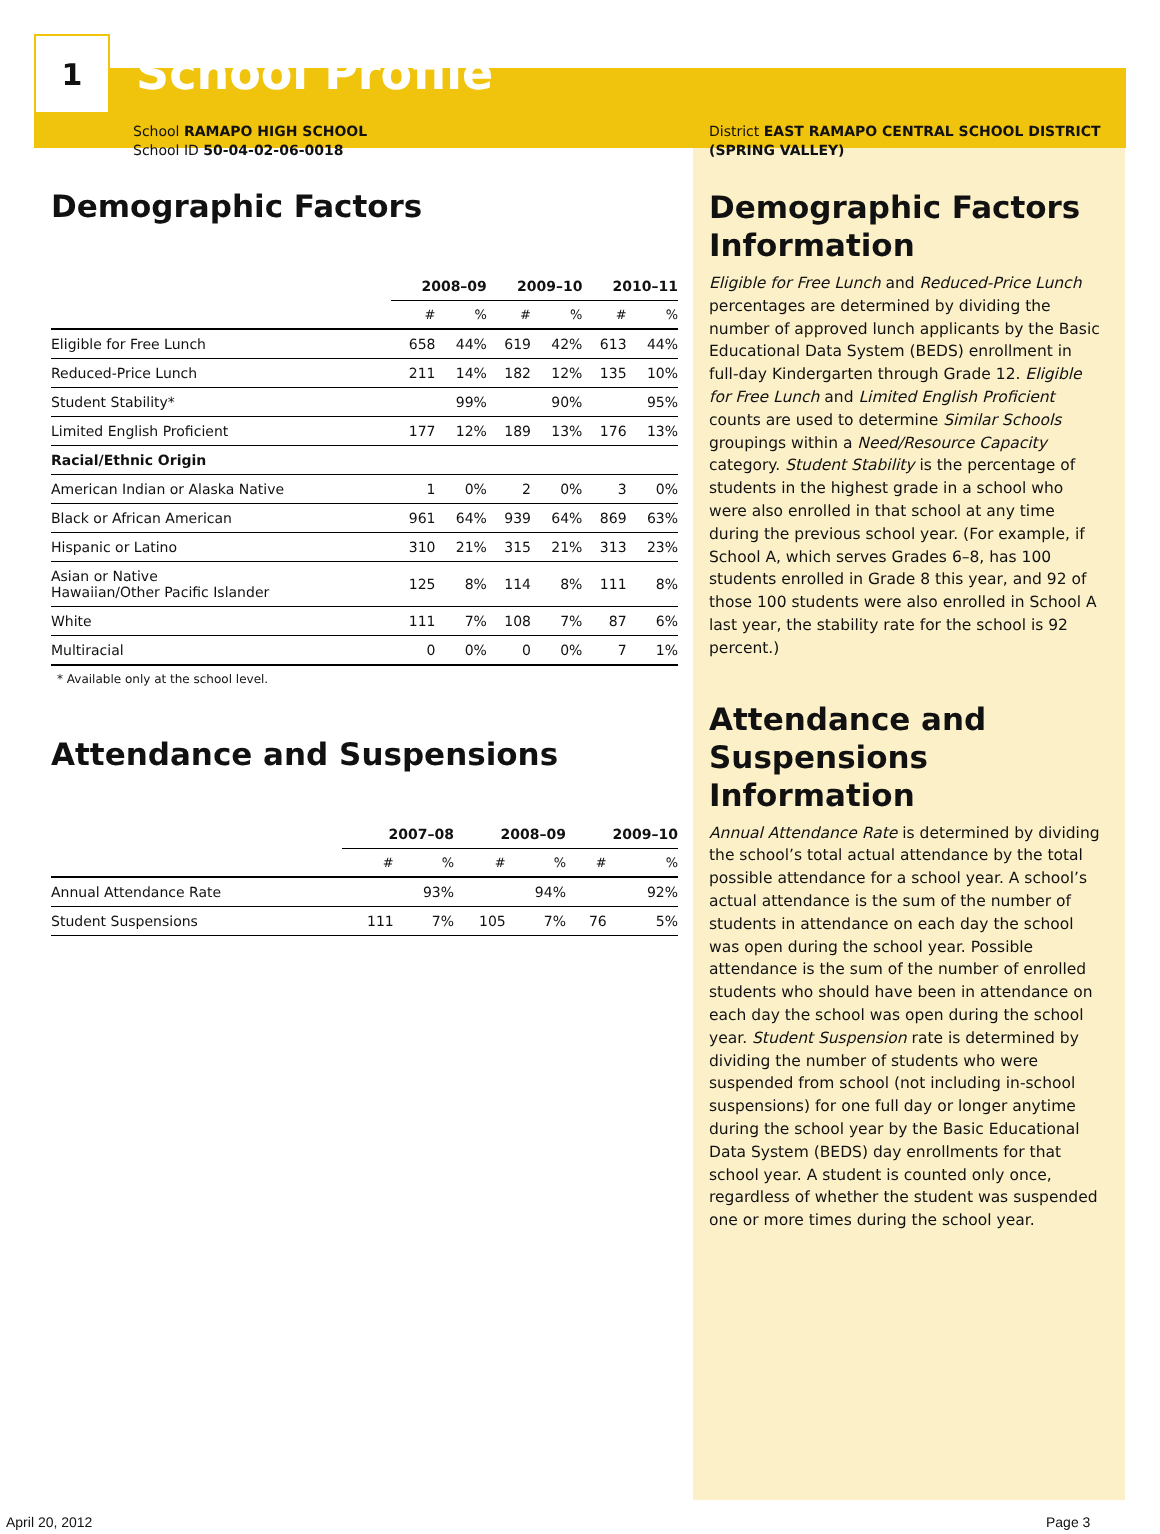1
School Profile
School RAMAPO HIGH SCHOOL
School ID 50-04-02-06-0018
Demographic Factors
| | 2008–09 | | 2009–10 | | 2010–11 | |
| --- | --- | --- | --- | --- | --- | --- |
| | # | % | # | % | # | % |
| Eligible for Free Lunch | 658 | 44% | 619 | 42% | 613 | 44% |
| Reduced-Price Lunch | 211 | 14% | 182 | 12% | 135 | 10% |
| Student Stability* | | 99% | | 90% | | 95% |
| Limited English Proficient | 177 | 12% | 189 | 13% | 176 | 13% |
| Racial/Ethnic Origin | | | | | | |
| American Indian or Alaska Native | 1 | 0% | 2 | 0% | 3 | 0% |
| Black or African American | 961 | 64% | 939 | 64% | 869 | 63% |
| Hispanic or Latino | 310 | 21% | 315 | 21% | 313 | 23% |
| Asian or Native Hawaiian/Other Pacific Islander | 125 | 8% | 114 | 8% | 111 | 8% |
| White | 111 | 7% | 108 | 7% | 87 | 6% |
| Multiracial | 0 | 0% | 0 | 0% | 7 | 1% |
* Available only at the school level.
Attendance and Suspensions
| | 2007–08 | | 2008–09 | | 2009–10 | |
| --- | --- | --- | --- | --- | --- | --- |
| | # | % | # | % | # | % |
| Annual Attendance Rate | | 93% | | 94% | | 92% |
| Student Suspensions | 111 | 7% | 105 | 7% | 76 | 5% |
District EAST RAMAPO CENTRAL SCHOOL DISTRICT (SPRING VALLEY)
Demographic Factors Information
Eligible for Free Lunch and Reduced-Price Lunch percentages are determined by dividing the number of approved lunch applicants by the Basic Educational Data System (BEDS) enrollment in full-day Kindergarten through Grade 12. Eligible for Free Lunch and Limited English Proficient counts are used to determine Similar Schools groupings within a Need/Resource Capacity category. Student Stability is the percentage of students in the highest grade in a school who were also enrolled in that school at any time during the previous school year. (For example, if School A, which serves Grades 6–8, has 100 students enrolled in Grade 8 this year, and 92 of those 100 students were also enrolled in School A last year, the stability rate for the school is 92 percent.)
Attendance and Suspensions Information
Annual Attendance Rate is determined by dividing the school’s total actual attendance by the total possible attendance for a school year. A school’s actual attendance is the sum of the number of students in attendance on each day the school was open during the school year. Possible attendance is the sum of the number of enrolled students who should have been in attendance on each day the school was open during the school year. Student Suspension rate is determined by dividing the number of students who were suspended from school (not including in-school suspensions) for one full day or longer anytime during the school year by the Basic Educational Data System (BEDS) day enrollments for that school year. A student is counted only once, regardless of whether the student was suspended one or more times during the school year.
April 20, 2012 Page 3